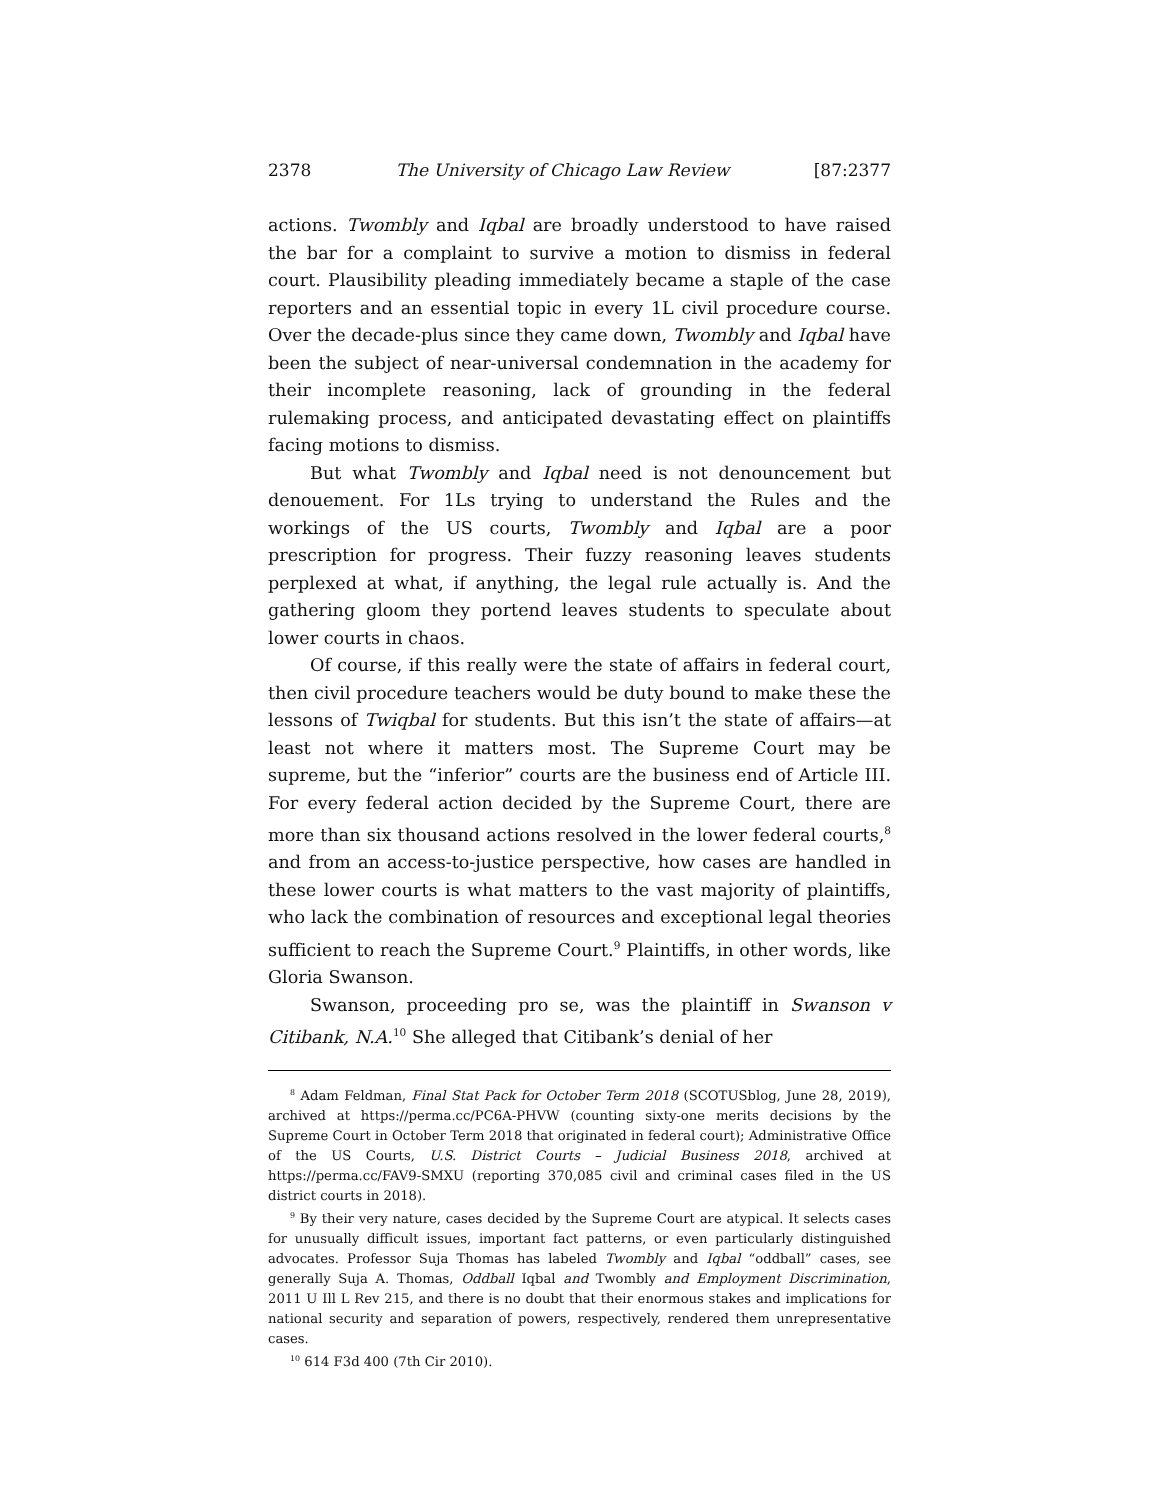2378 The University of Chicago Law Review [87:2377
actions. Twombly and Iqbal are broadly understood to have raised the bar for a complaint to survive a motion to dismiss in federal court. Plausibility pleading immediately became a staple of the case reporters and an essential topic in every 1L civil procedure course. Over the decade-plus since they came down, Twombly and Iqbal have been the subject of near-universal condemnation in the academy for their incomplete reasoning, lack of grounding in the federal rulemaking process, and anticipated devastating effect on plaintiffs facing motions to dismiss.
But what Twombly and Iqbal need is not denouncement but denouement. For 1Ls trying to understand the Rules and the workings of the US courts, Twombly and Iqbal are a poor prescription for progress. Their fuzzy reasoning leaves students perplexed at what, if anything, the legal rule actually is. And the gathering gloom they portend leaves students to speculate about lower courts in chaos.
Of course, if this really were the state of affairs in federal court, then civil procedure teachers would be duty bound to make these the lessons of Twiqbal for students. But this isn’t the state of affairs—at least not where it matters most. The Supreme Court may be supreme, but the “inferior” courts are the business end of Article III. For every federal action decided by the Supreme Court, there are more than six thousand actions resolved in the lower federal courts,<sup>8</sup> and from an access-to-justice perspective, how cases are handled in these lower courts is what matters to the vast majority of plaintiffs, who lack the combination of resources and exceptional legal theories sufficient to reach the Supreme Court.<sup>9</sup> Plaintiffs, in other words, like Gloria Swanson.
Swanson, proceeding pro se, was the plaintiff in Swanson v Citibank, N.A.<sup>10</sup> She alleged that Citibank’s denial of her
<sup>8</sup> Adam Feldman, Final Stat Pack for October Term 2018 (SCOTUSblog, June 28, 2019), archived at https://perma.cc/PC6A-PHVW (counting sixty-one merits decisions by the Supreme Court in October Term 2018 that originated in federal court); Administrative Office of the US Courts, U.S. District Courts – Judicial Business 2018, archived at https://perma.cc/FAV9-SMXU (reporting 370,085 civil and criminal cases filed in the US district courts in 2018).
<sup>9</sup> By their very nature, cases decided by the Supreme Court are atypical. It selects cases for unusually difficult issues, important fact patterns, or even particularly distinguished advocates. Professor Suja Thomas has labeled Twombly and Iqbal “oddball” cases, see generally Suja A. Thomas, Oddball Iqbal and Twombly and Employment Discrimination, 2011 U Ill L Rev 215, and there is no doubt that their enormous stakes and implications for national security and separation of powers, respectively, rendered them unrepresentative cases.
<sup>10</sup> 614 F3d 400 (7th Cir 2010).